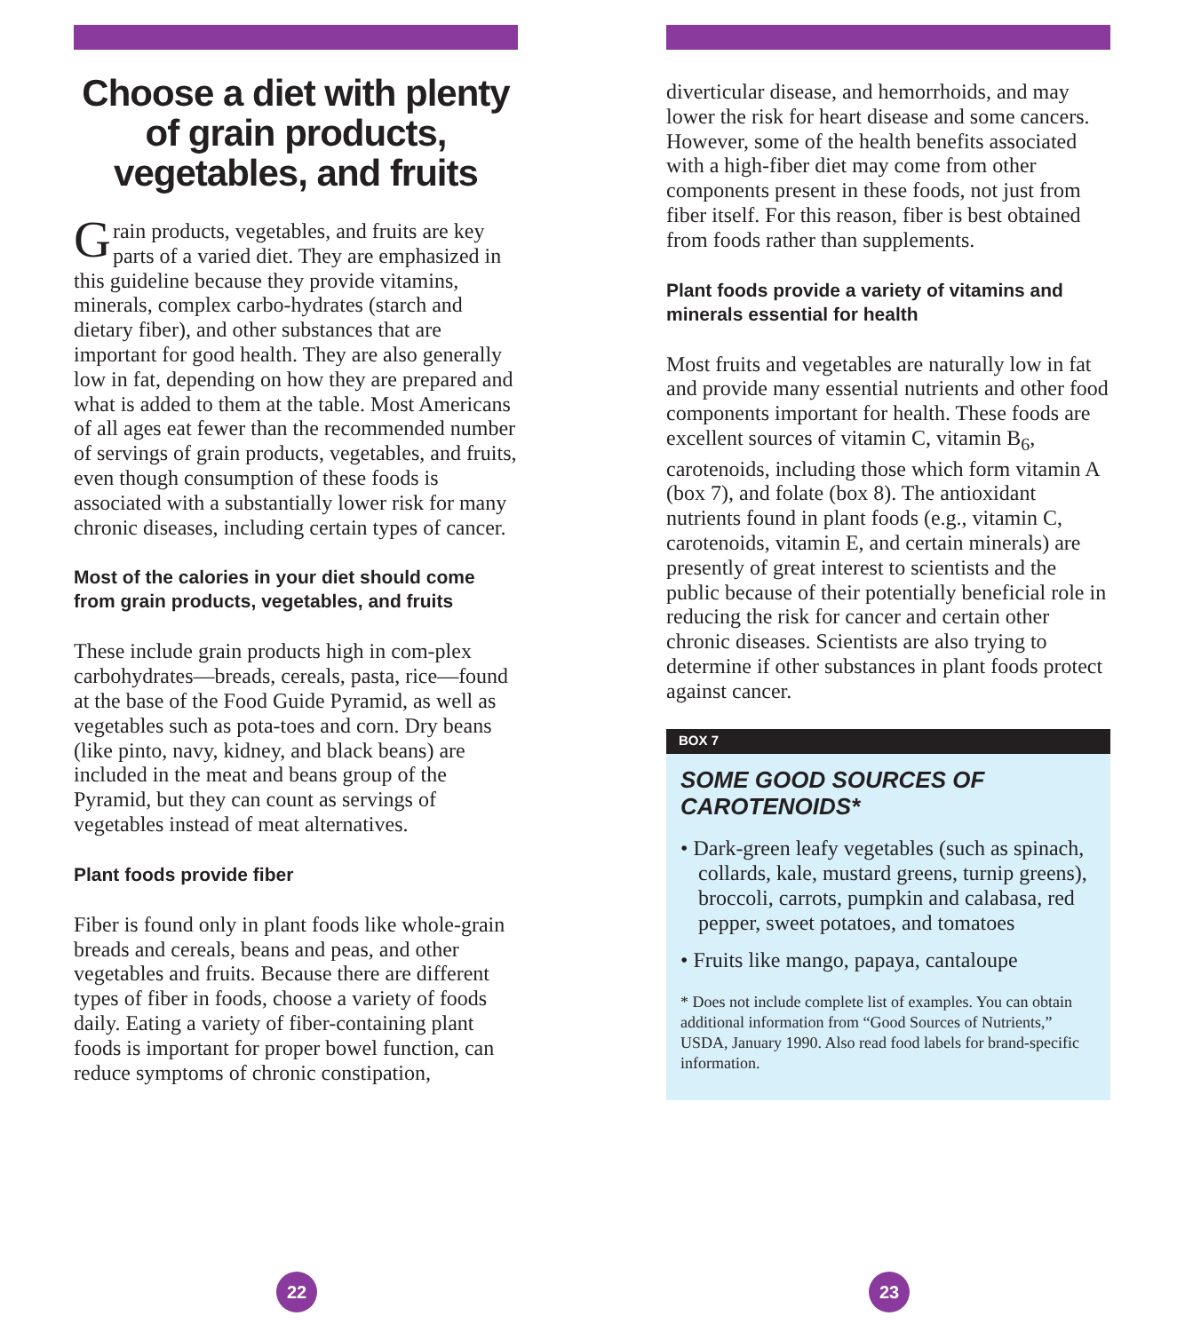Choose a diet with plenty of grain products, vegetables, and fruits
Grain products, vegetables, and fruits are key parts of a varied diet. They are emphasized in this guideline because they provide vitamins, minerals, complex carbo-hydrates (starch and dietary fiber), and other substances that are important for good health. They are also generally low in fat, depending on how they are prepared and what is added to them at the table. Most Americans of all ages eat fewer than the recommended number of servings of grain products, vegetables, and fruits, even though consumption of these foods is associated with a substantially lower risk for many chronic diseases, including certain types of cancer.
Most of the calories in your diet should come from grain products, vegetables, and fruits
These include grain products high in com-plex carbohydrates—breads, cereals, pasta, rice—found at the base of the Food Guide Pyramid, as well as vegetables such as pota-toes and corn. Dry beans (like pinto, navy, kidney, and black beans) are included in the meat and beans group of the Pyramid, but they can count as servings of vegetables instead of meat alternatives.
Plant foods provide fiber
Fiber is found only in plant foods like whole-grain breads and cereals, beans and peas, and other vegetables and fruits. Because there are different types of fiber in foods, choose a variety of foods daily. Eating a variety of fiber-containing plant foods is important for proper bowel function, can reduce symptoms of chronic constipation,
22
diverticular disease, and hemorrhoids, and may lower the risk for heart disease and some cancers. However, some of the health benefits associated with a high-fiber diet may come from other components present in these foods, not just from fiber itself. For this reason, fiber is best obtained from foods rather than supplements.
Plant foods provide a variety of vitamins and minerals essential for health
Most fruits and vegetables are naturally low in fat and provide many essential nutrients and other food components important for health. These foods are excellent sources of vitamin C, vitamin B<sub>6</sub>, carotenoids, including those which form vitamin A (box 7), and folate (box 8). The antioxidant nutrients found in plant foods (e.g., vitamin C, carotenoids, vitamin E, and certain minerals) are presently of great interest to scientists and the public because of their potentially beneficial role in reducing the risk for cancer and certain other chronic diseases. Scientists are also trying to determine if other substances in plant foods protect against cancer.
BOX 7
SOME GOOD SOURCES OF CAROTENOIDS*
• Dark-green leafy vegetables (such as spinach, collards, kale, mustard greens, turnip greens), broccoli, carrots, pumpkin and calabasa, red pepper, sweet potatoes, and tomatoes
• Fruits like mango, papaya, cantaloupe
* Does not include complete list of examples. You can obtain additional information from “Good Sources of Nutrients,” USDA, January 1990. Also read food labels for brand-specific information.
23